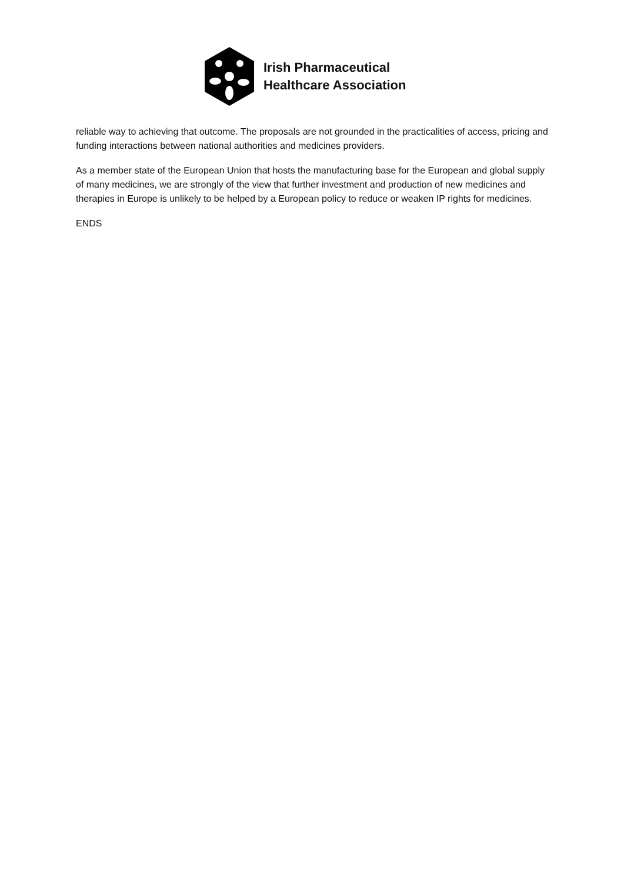Irish Pharmaceutical
Healthcare Association
reliable way to achieving that outcome. The proposals are not grounded in the practicalities of access, pricing and funding interactions between national authorities and medicines providers.
As a member state of the European Union that hosts the manufacturing base for the European and global supply of many medicines, we are strongly of the view that further investment and production of new medicines and therapies in Europe is unlikely to be helped by a European policy to reduce or weaken IP rights for medicines.
ENDS